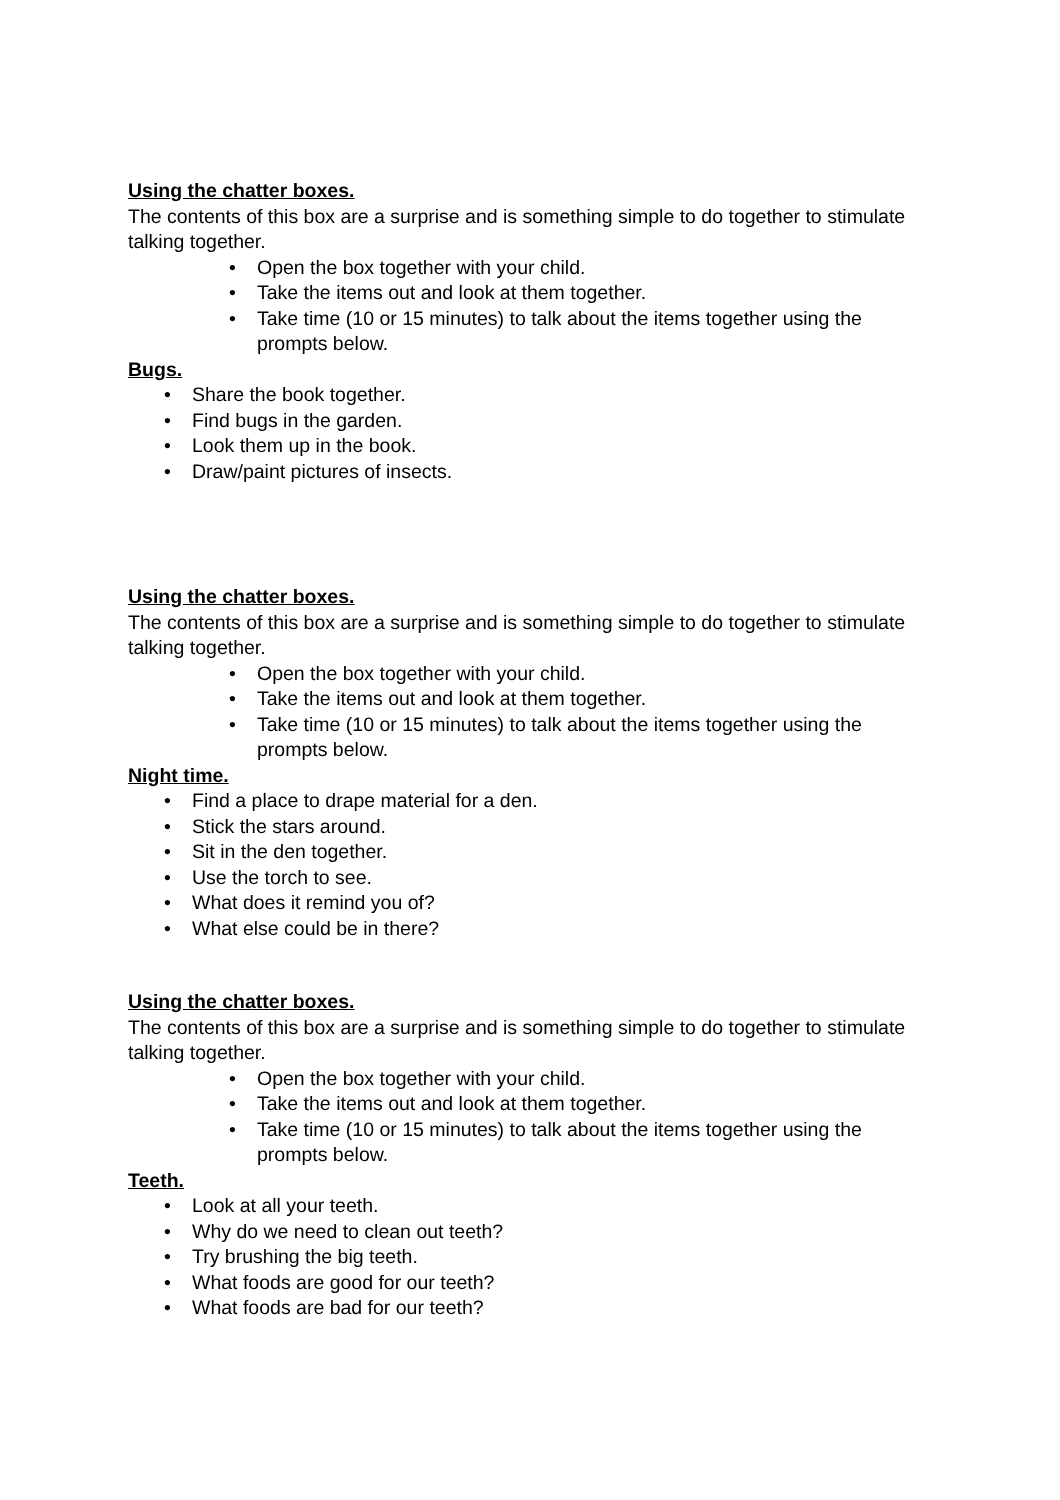Using the chatter boxes.
The contents of this box are a surprise and is something simple to do together to stimulate talking together.
• Open the box together with your child.
• Take the items out and look at them together.
• Take time (10 or 15 minutes) to talk about the items together using the prompts below.
Bugs.
• Share the book together.
• Find bugs in the garden.
• Look them up in the book.
• Draw/paint pictures of insects.
Using the chatter boxes.
The contents of this box are a surprise and is something simple to do together to stimulate talking together.
• Open the box together with your child.
• Take the items out and look at them together.
• Take time (10 or 15 minutes) to talk about the items together using the prompts below.
Night time.
• Find a place to drape material for a den.
• Stick the stars around.
• Sit in the den together.
• Use the torch to see.
• What does it remind you of?
• What else could be in there?
Using the chatter boxes.
The contents of this box are a surprise and is something simple to do together to stimulate talking together.
• Open the box together with your child.
• Take the items out and look at them together.
• Take time (10 or 15 minutes) to talk about the items together using the prompts below.
Teeth.
• Look at all your teeth.
• Why do we need to clean out teeth?
• Try brushing the big teeth.
• What foods are good for our teeth?
• What foods are bad for our teeth?